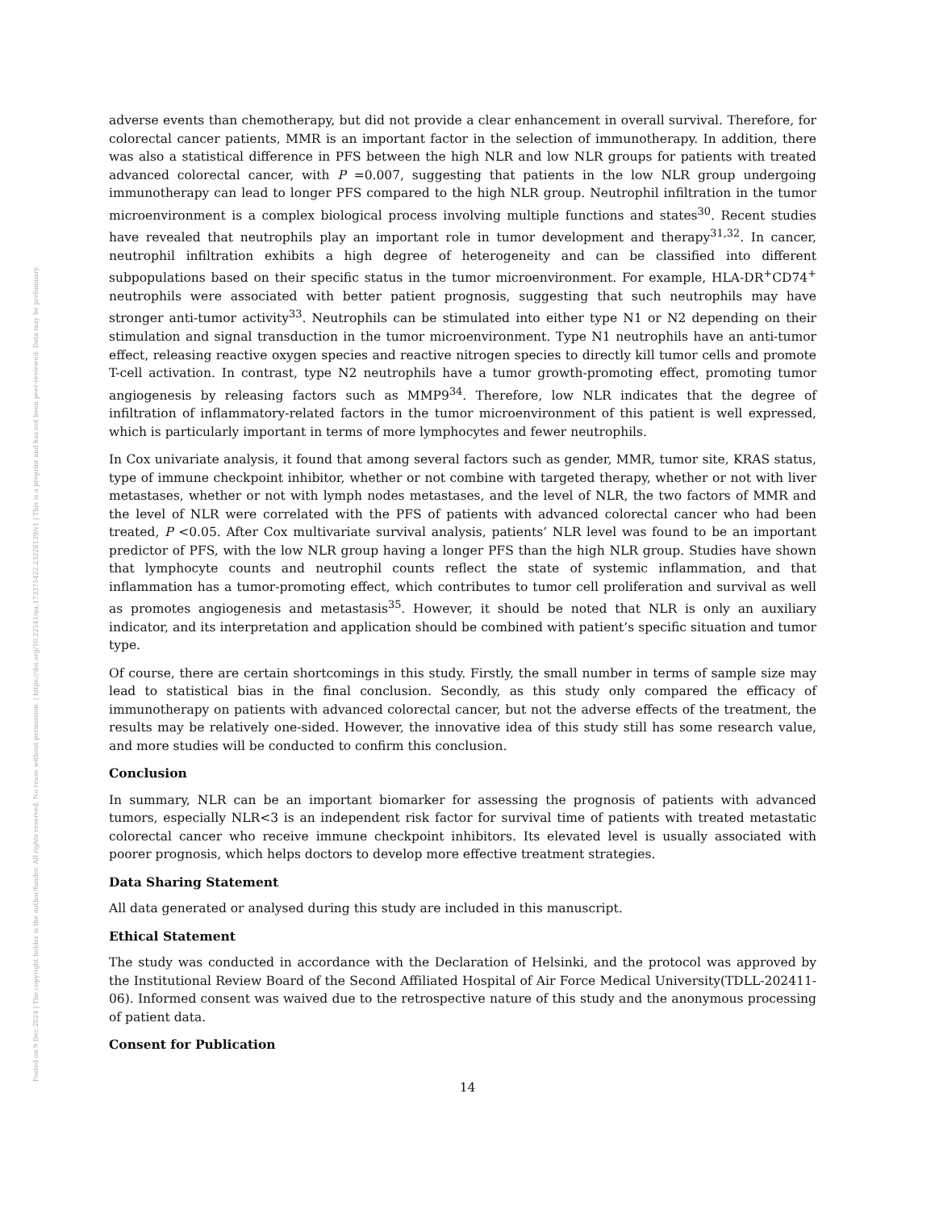Posted on 9 Dec 2024 | The copyright holder is the author/funder. All rights reserved. No reuse without permission. | https://doi.org/10.22541/au.173375422.23228139/v1 | This is a preprint and has not been peer-reviewed. Data may be preliminary.
adverse events than chemotherapy, but did not provide a clear enhancement in overall survival. Therefore, for colorectal cancer patients, MMR is an important factor in the selection of immunotherapy. In addition, there was also a statistical difference in PFS between the high NLR and low NLR groups for patients with treated advanced colorectal cancer, with P =0.007, suggesting that patients in the low NLR group undergoing immunotherapy can lead to longer PFS compared to the high NLR group. Neutrophil infiltration in the tumor microenvironment is a complex biological process involving multiple functions and states<sup>30</sup>. Recent studies have revealed that neutrophils play an important role in tumor development and therapy<sup>31,32</sup>. In cancer, neutrophil infiltration exhibits a high degree of heterogeneity and can be classified into different subpopulations based on their specific status in the tumor microenvironment. For example, HLA-DR<sup>+</sup>CD74<sup>+</sup> neutrophils were associated with better patient prognosis, suggesting that such neutrophils may have stronger anti-tumor activity<sup>33</sup>. Neutrophils can be stimulated into either type N1 or N2 depending on their stimulation and signal transduction in the tumor microenvironment. Type N1 neutrophils have an anti-tumor effect, releasing reactive oxygen species and reactive nitrogen species to directly kill tumor cells and promote T-cell activation. In contrast, type N2 neutrophils have a tumor growth-promoting effect, promoting tumor angiogenesis by releasing factors such as MMP9<sup>34</sup>. Therefore, low NLR indicates that the degree of infiltration of inflammatory-related factors in the tumor microenvironment of this patient is well expressed, which is particularly important in terms of more lymphocytes and fewer neutrophils.
In Cox univariate analysis, it found that among several factors such as gender, MMR, tumor site, KRAS status, type of immune checkpoint inhibitor, whether or not combine with targeted therapy, whether or not with liver metastases, whether or not with lymph nodes metastases, and the level of NLR, the two factors of MMR and the level of NLR were correlated with the PFS of patients with advanced colorectal cancer who had been treated, P <0.05. After Cox multivariate survival analysis, patients’ NLR level was found to be an important predictor of PFS, with the low NLR group having a longer PFS than the high NLR group. Studies have shown that lymphocyte counts and neutrophil counts reflect the state of systemic inflammation, and that inflammation has a tumor-promoting effect, which contributes to tumor cell proliferation and survival as well as promotes angiogenesis and metastasis<sup>35</sup>. However, it should be noted that NLR is only an auxiliary indicator, and its interpretation and application should be combined with patient’s specific situation and tumor type.
Of course, there are certain shortcomings in this study. Firstly, the small number in terms of sample size may lead to statistical bias in the final conclusion. Secondly, as this study only compared the efficacy of immunotherapy on patients with advanced colorectal cancer, but not the adverse effects of the treatment, the results may be relatively one-sided. However, the innovative idea of this study still has some research value, and more studies will be conducted to confirm this conclusion.
Conclusion
In summary, NLR can be an important biomarker for assessing the prognosis of patients with advanced tumors, especially NLR<3 is an independent risk factor for survival time of patients with treated metastatic colorectal cancer who receive immune checkpoint inhibitors. Its elevated level is usually associated with poorer prognosis, which helps doctors to develop more effective treatment strategies.
Data Sharing Statement
All data generated or analysed during this study are included in this manuscript.
Ethical Statement
The study was conducted in accordance with the Declaration of Helsinki, and the protocol was approved by the Institutional Review Board of the Second Affiliated Hospital of Air Force Medical University(TDLL-202411-06). Informed consent was waived due to the retrospective nature of this study and the anonymous processing of patient data.
Consent for Publication
14